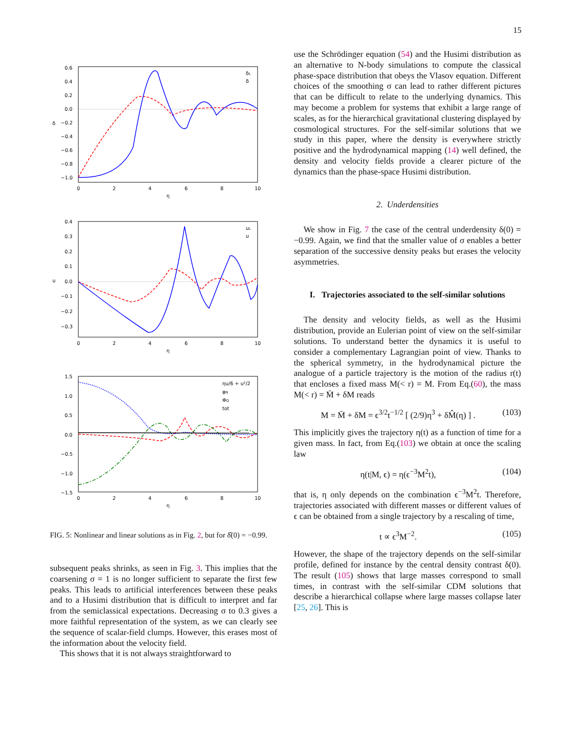15
δ
0.6
0.4
0.2
0.0
−0.2
−0.4
−0.6
−0.8
−1.0
0
2
4
6
8
10
η
δL
δ
u
0.4
0.3
0.2
0.1
0.0
−0.1
−0.2
−0.3
0
2
4
6
8
10
η
uL
u
1.5
1.0
0.5
0.0
−0.5
−1.0
−1.5
0
2
4
6
8
10
η
ηu/6 + u²/2
φN
ΦQ
tot
FIG. 5: Nonlinear and linear solutions as in Fig. 2, but for δ̂(0) = −0.99.
subsequent peaks shrinks, as seen in Fig. 3. This implies that the coarsening σ = 1 is no longer sufficient to separate the first few peaks. This leads to artificial interferences between these peaks and to a Husimi distribution that is difficult to interpret and far from the semiclassical expectations. Decreasing σ to 0.3 gives a more faithful representation of the system, as we can clearly see the sequence of scalar-field clumps. However, this erases most of the information about the velocity field.
This shows that it is not always straightforward to
use the Schrödinger equation (54) and the Husimi distribution as an alternative to N-body simulations to compute the classical phase-space distribution that obeys the Vlasov equation. Different choices of the smoothing σ can lead to rather different pictures that can be difficult to relate to the underlying dynamics. This may become a problem for systems that exhibit a large range of scales, as for the hierarchical gravitational clustering displayed by cosmological structures. For the self-similar solutions that we study in this paper, where the density is everywhere strictly positive and the hydrodynamical mapping (14) well defined, the density and velocity fields provide a clearer picture of the dynamics than the phase-space Husimi distribution.
2. Underdensities
We show in Fig. 7 the case of the central underdensity δ(0) = −0.99. Again, we find that the smaller value of σ enables a better separation of the successive density peaks but erases the velocity asymmetries.
I. Trajectories associated to the self-similar solutions
The density and velocity fields, as well as the Husimi distribution, provide an Eulerian point of view on the self-similar solutions. To understand better the dynamics it is useful to consider a complementary Lagrangian point of view. Thanks to the spherical symmetry, in the hydrodynamical picture the analogue of a particle trajectory is the motion of the radius r(t) that encloses a fixed mass M(< r) = M. From Eq.(60), the mass M(< r) = M̄ + δM reads
M = M̄ + δM = ϵ<sup>3/2</sup>t<sup>−1/2</sup> [ (2/9)η<sup>3</sup> + δM̂(η) ] . (103)
This implicitly gives the trajectory η(t) as a function of time for a given mass. In fact, from Eq.(103) we obtain at once the scaling law
η(t|M, ϵ) = η(ϵ<sup>−3</sup>M<sup>2</sup>t), (104)
that is, η only depends on the combination ϵ<sup>−3</sup>M<sup>2</sup>t. Therefore, trajectories associated with different masses or different values of ϵ can be obtained from a single trajectory by a rescaling of time,
t ∝ ϵ<sup>3</sup>M<sup>−2</sup>. (105)
However, the shape of the trajectory depends on the self-similar profile, defined for instance by the central density contrast δ(0). The result (105) shows that large masses correspond to small times, in contrast with the self-similar CDM solutions that describe a hierarchical collapse where large masses collapse later [25, 26]. This is